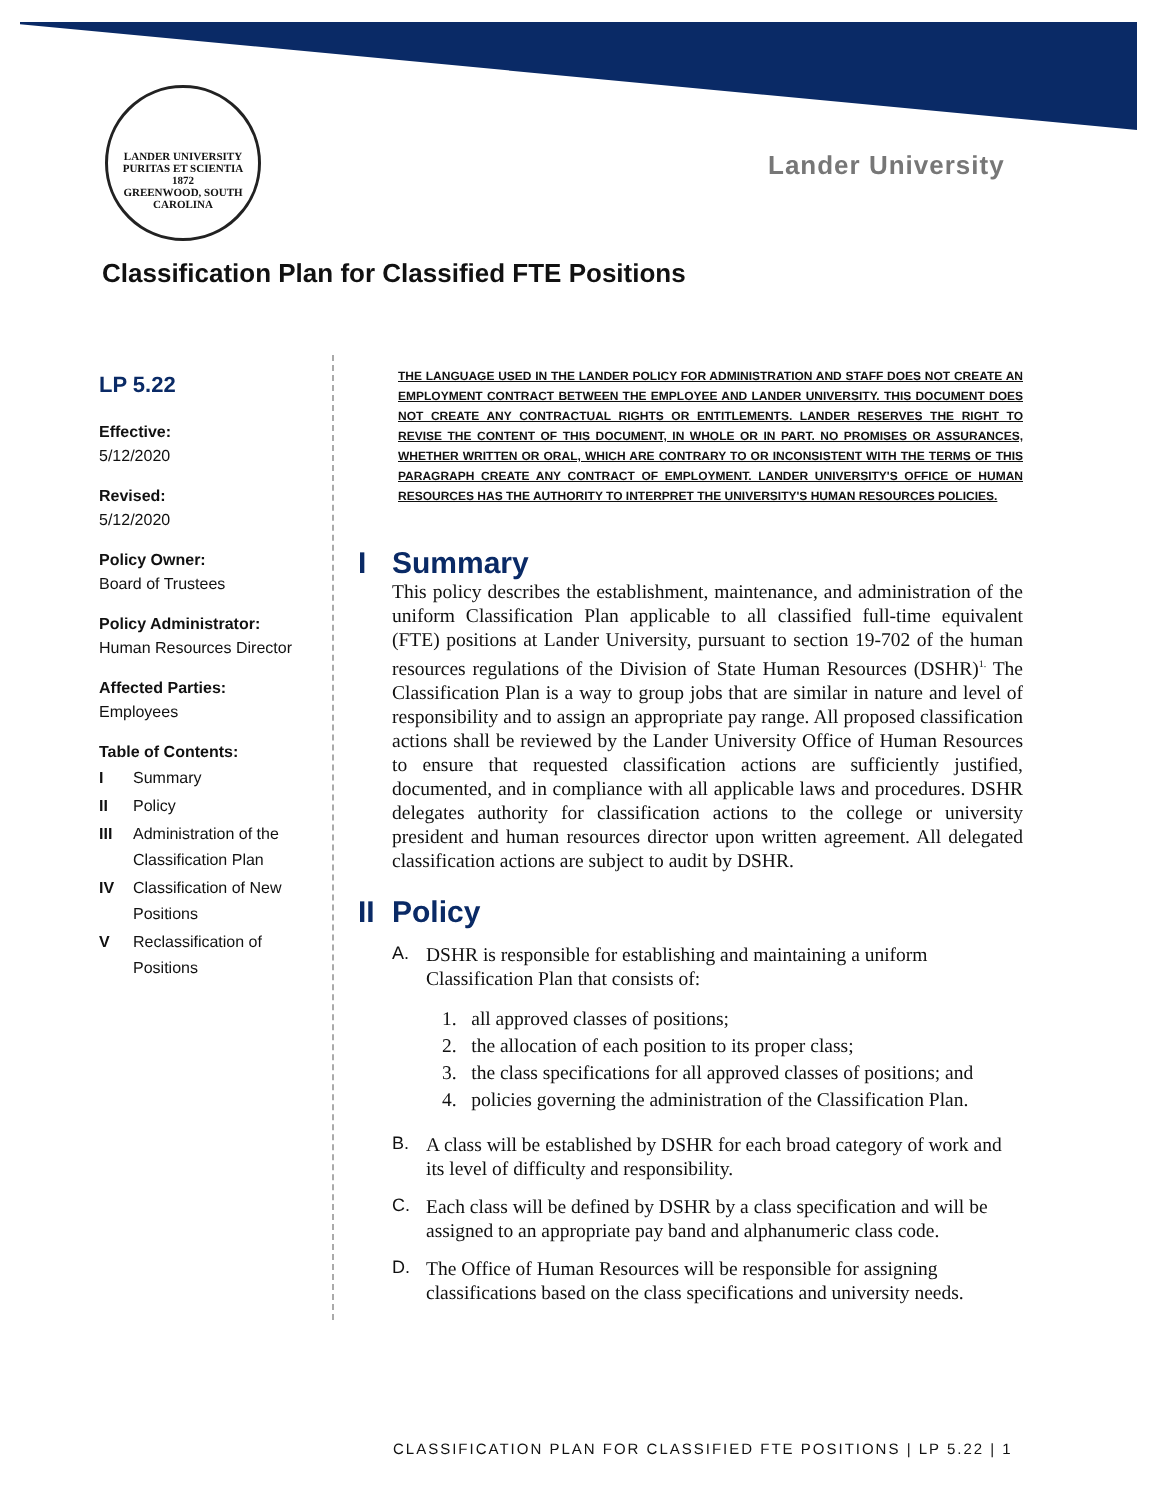LANDER UNIVERSITY
PURITAS ET SCIENTIA
1872
GREENWOOD, SOUTH CAROLINA
Lander University
Classification Plan for Classified FTE Positions
LP 5.22
Effective:
5/12/2020
Revised:
5/12/2020
Policy Owner:
Board of Trustees
Policy Administrator:
Human Resources Director
Affected Parties:
Employees
Table of Contents:
| I | Summary |
| II | Policy |
| III | Administration of the Classification Plan |
| IV | Classification of New Positions |
| V | Reclassification of Positions |
THE LANGUAGE USED IN THE LANDER POLICY FOR ADMINISTRATION AND STAFF DOES NOT CREATE AN EMPLOYMENT CONTRACT BETWEEN THE EMPLOYEE AND LANDER UNIVERSITY. THIS DOCUMENT DOES NOT CREATE ANY CONTRACTUAL RIGHTS OR ENTITLEMENTS. LANDER RESERVES THE RIGHT TO REVISE THE CONTENT OF THIS DOCUMENT, IN WHOLE OR IN PART. NO PROMISES OR ASSURANCES, WHETHER WRITTEN OR ORAL, WHICH ARE CONTRARY TO OR INCONSISTENT WITH THE TERMS OF THIS PARAGRAPH CREATE ANY CONTRACT OF EMPLOYMENT. LANDER UNIVERSITY'S OFFICE OF HUMAN RESOURCES HAS THE AUTHORITY TO INTERPRET THE UNIVERSITY'S HUMAN RESOURCES POLICIES.
I Summary
This policy describes the establishment, maintenance, and administration of the uniform Classification Plan applicable to all classified full-time equivalent (FTE) positions at Lander University, pursuant to section 19-702 of the human resources regulations of the Division of State Human Resources (DSHR)<sup>1.</sup> The Classification Plan is a way to group jobs that are similar in nature and level of responsibility and to assign an appropriate pay range. All proposed classification actions shall be reviewed by the Lander University Office of Human Resources to ensure that requested classification actions are sufficiently justified, documented, and in compliance with all applicable laws and procedures. DSHR delegates authority for classification actions to the college or university president and human resources director upon written agreement. All delegated classification actions are subject to audit by DSHR.
II Policy
A. DSHR is responsible for establishing and maintaining a uniform Classification Plan that consists of:
1. all approved classes of positions;
2. the allocation of each position to its proper class;
3. the class specifications for all approved classes of positions; and
4. policies governing the administration of the Classification Plan.
B. A class will be established by DSHR for each broad category of work and its level of difficulty and responsibility.
C. Each class will be defined by DSHR by a class specification and will be assigned to an appropriate pay band and alphanumeric class code.
D. The Office of Human Resources will be responsible for assigning classifications based on the class specifications and university needs.
CLASSIFICATION PLAN FOR CLASSIFIED FTE POSITIONS | LP 5.22 | 1